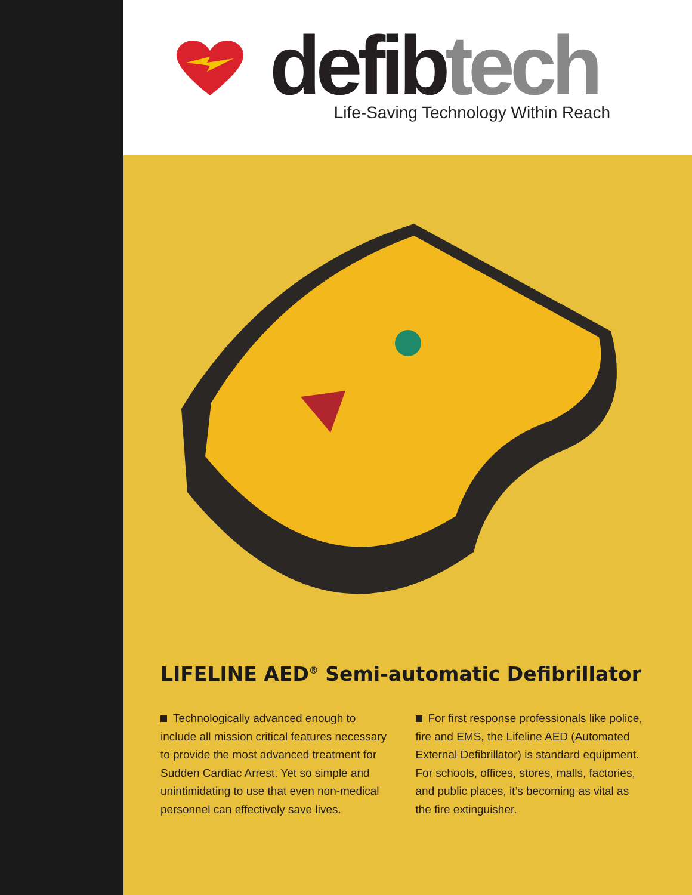defibtech
Life-Saving Technology Within Reach
LIFELINE AED<sup>®</sup> Semi-automatic Defibrillator
Technologically advanced enough to include all mission critical features necessary to provide the most advanced treatment for Sudden Cardiac Arrest. Yet so simple and unintimidating to use that even non-medical personnel can effectively save lives.
For first response professionals like police, fire and EMS, the Lifeline AED (Automated External Defibrillator) is standard equipment. For schools, offices, stores, malls, factories, and public places, it’s becoming as vital as the fire extinguisher.